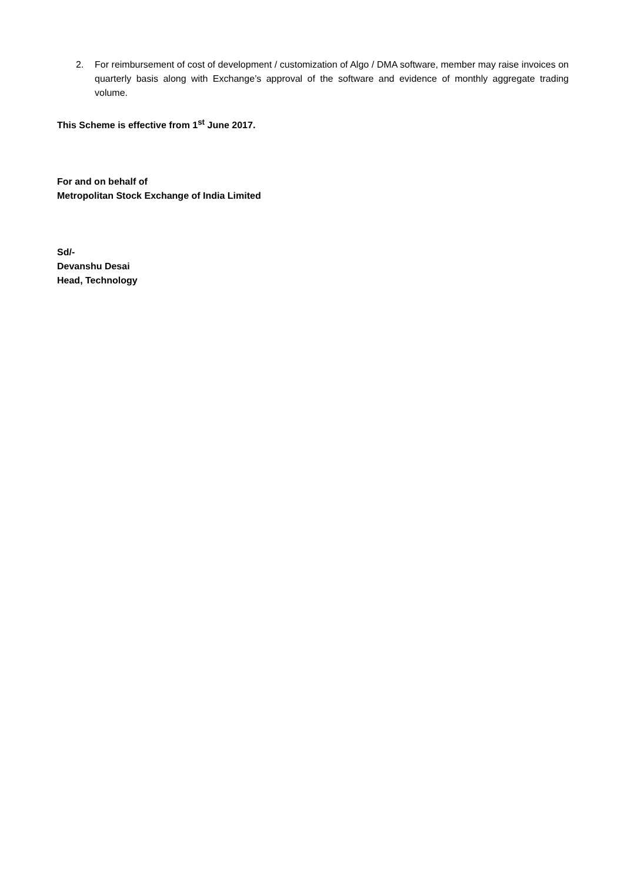2. For reimbursement of cost of development / customization of Algo / DMA software, member may raise invoices on quarterly basis along with Exchange’s approval of the software and evidence of monthly aggregate trading volume.
This Scheme is effective from 1<sup>st</sup> June 2017.
For and on behalf of
Metropolitan Stock Exchange of India Limited
Sd/-
Devanshu Desai
Head, Technology